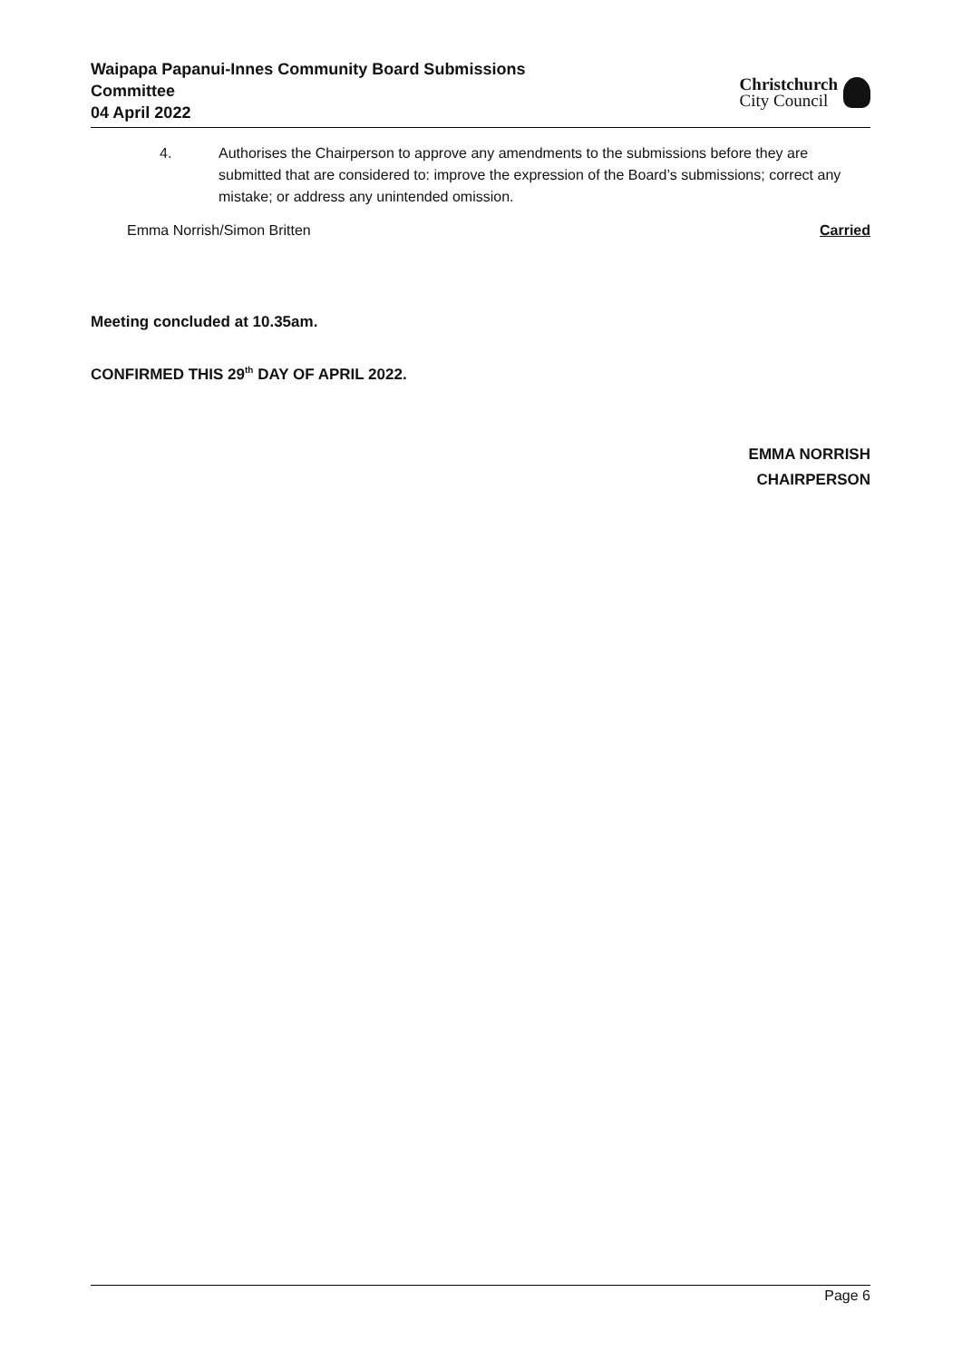Waipapa Papanui-Innes Community Board Submissions
Committee
04 April 2022
Christchurch
City Council
4. Authorises the Chairperson to approve any amendments to the submissions before they are submitted that are considered to: improve the expression of the Board’s submissions; correct any mistake; or address any unintended omission.
Emma Norrish/Simon Britten Carried
Meeting concluded at 10.35am.
CONFIRMED THIS 29<sup>th</sup> DAY OF APRIL 2022.
EMMA NORRISH
CHAIRPERSON
Page 6